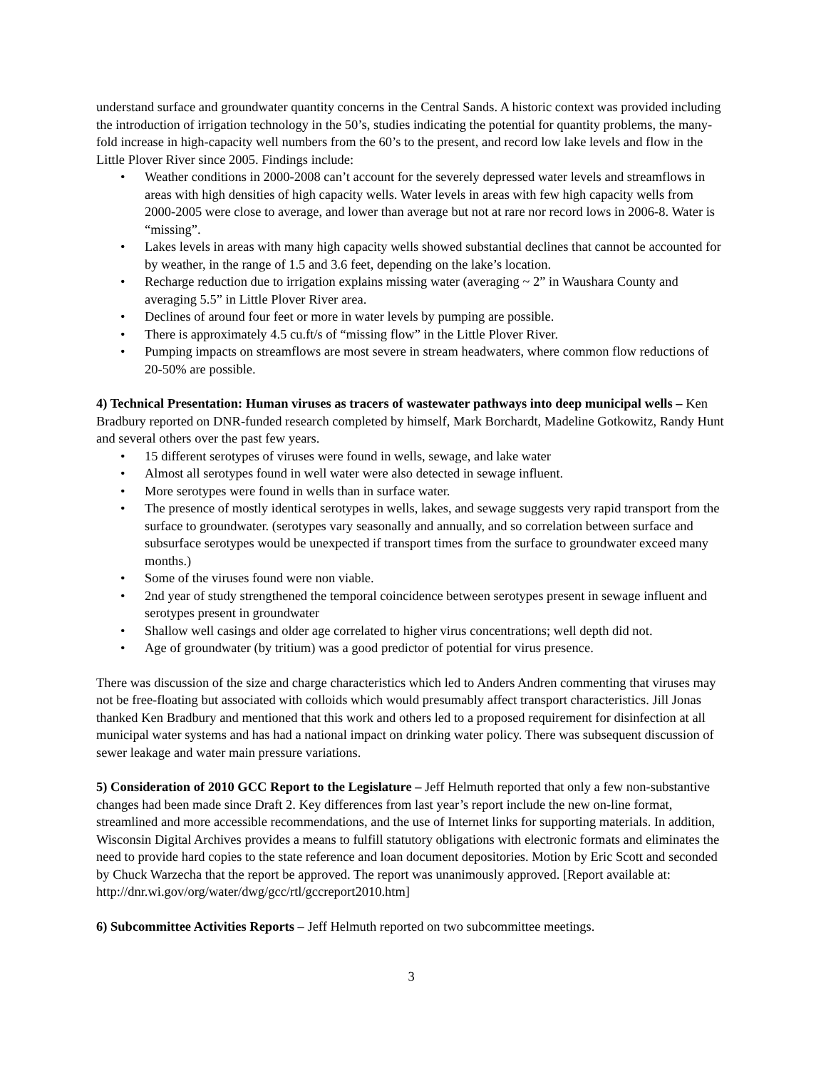understand surface and groundwater quantity concerns in the Central Sands. A historic context was provided including the introduction of irrigation technology in the 50’s, studies indicating the potential for quantity problems, the many-fold increase in high-capacity well numbers from the 60’s to the present, and record low lake levels and flow in the Little Plover River since 2005. Findings include:
• Weather conditions in 2000-2008 can’t account for the severely depressed water levels and streamflows in areas with high densities of high capacity wells. Water levels in areas with few high capacity wells from 2000-2005 were close to average, and lower than average but not at rare nor record lows in 2006-8. Water is “missing”.
• Lakes levels in areas with many high capacity wells showed substantial declines that cannot be accounted for by weather, in the range of 1.5 and 3.6 feet, depending on the lake’s location.
• Recharge reduction due to irrigation explains missing water (averaging ~ 2” in Waushara County and averaging 5.5” in Little Plover River area.
• Declines of around four feet or more in water levels by pumping are possible.
• There is approximately 4.5 cu.ft/s of “missing flow” in the Little Plover River.
• Pumping impacts on streamflows are most severe in stream headwaters, where common flow reductions of 20-50% are possible.
4) Technical Presentation: Human viruses as tracers of wastewater pathways into deep municipal wells – Ken Bradbury reported on DNR-funded research completed by himself, Mark Borchardt, Madeline Gotkowitz, Randy Hunt and several others over the past few years.
• 15 different serotypes of viruses were found in wells, sewage, and lake water
• Almost all serotypes found in well water were also detected in sewage influent.
• More serotypes were found in wells than in surface water.
• The presence of mostly identical serotypes in wells, lakes, and sewage suggests very rapid transport from the surface to groundwater. (serotypes vary seasonally and annually, and so correlation between surface and subsurface serotypes would be unexpected if transport times from the surface to groundwater exceed many months.)
• Some of the viruses found were non viable.
• 2nd year of study strengthened the temporal coincidence between serotypes present in sewage influent and serotypes present in groundwater
• Shallow well casings and older age correlated to higher virus concentrations; well depth did not.
• Age of groundwater (by tritium) was a good predictor of potential for virus presence.
There was discussion of the size and charge characteristics which led to Anders Andren commenting that viruses may not be free-floating but associated with colloids which would presumably affect transport characteristics. Jill Jonas thanked Ken Bradbury and mentioned that this work and others led to a proposed requirement for disinfection at all municipal water systems and has had a national impact on drinking water policy. There was subsequent discussion of sewer leakage and water main pressure variations.
5) Consideration of 2010 GCC Report to the Legislature – Jeff Helmuth reported that only a few non-substantive changes had been made since Draft 2. Key differences from last year’s report include the new on-line format, streamlined and more accessible recommendations, and the use of Internet links for supporting materials. In addition, Wisconsin Digital Archives provides a means to fulfill statutory obligations with electronic formats and eliminates the need to provide hard copies to the state reference and loan document depositories. Motion by Eric Scott and seconded by Chuck Warzecha that the report be approved. The report was unanimously approved. [Report available at: http://dnr.wi.gov/org/water/dwg/gcc/rtl/gccreport2010.htm]
6) Subcommittee Activities Reports – Jeff Helmuth reported on two subcommittee meetings.
3